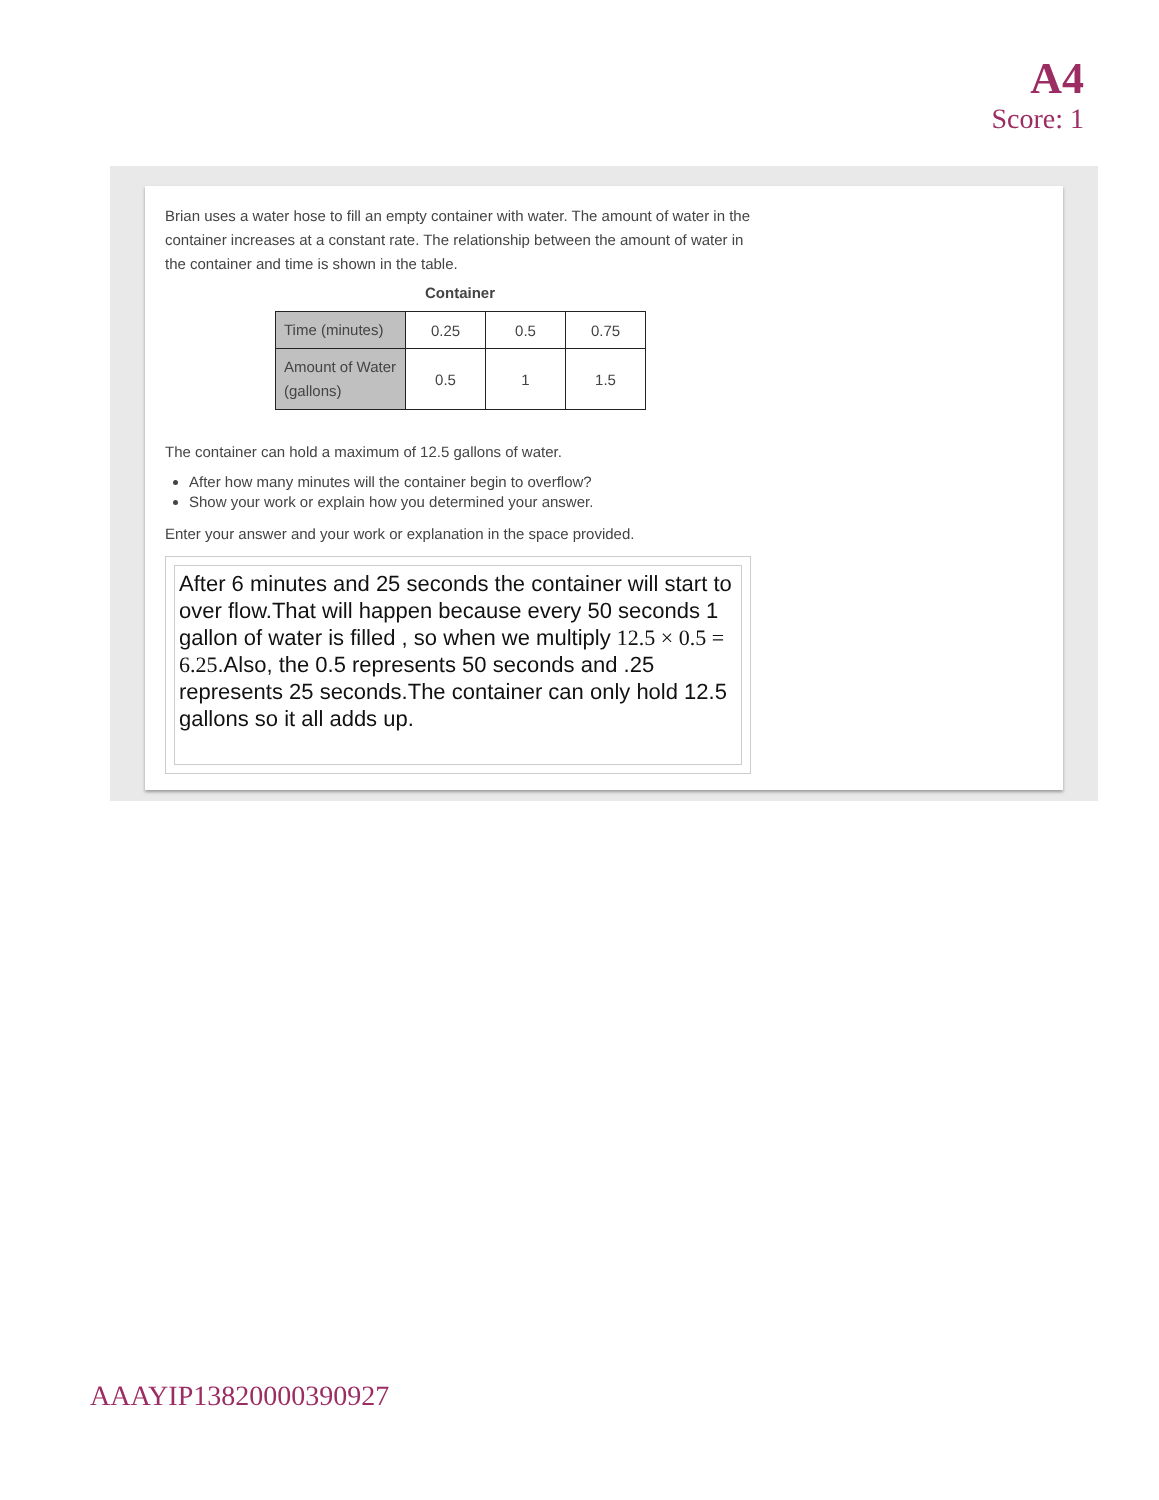A4
Score: 1
Brian uses a water hose to fill an empty container with water. The amount of water in the container increases at a constant rate. The relationship between the amount of water in the container and time is shown in the table.
Container
| Time (minutes) | 0.25 | 0.5 | 0.75 |
| Amount of Water (gallons) | 0.5 | 1 | 1.5 |
The container can hold a maximum of 12.5 gallons of water.
After how many minutes will the container begin to overflow?
Show your work or explain how you determined your answer.
Enter your answer and your work or explanation in the space provided.
After 6 minutes and 25 seconds the container will start to over flow.That will happen because every 50 seconds 1 gallon of water is filled , so when we multiply 12.5 × 0.5 = 6.25.Also, the 0.5 represents 50 seconds and .25 represents 25 seconds.The container can only hold 12.5 gallons so it all adds up.
AAAYIP13820000390927